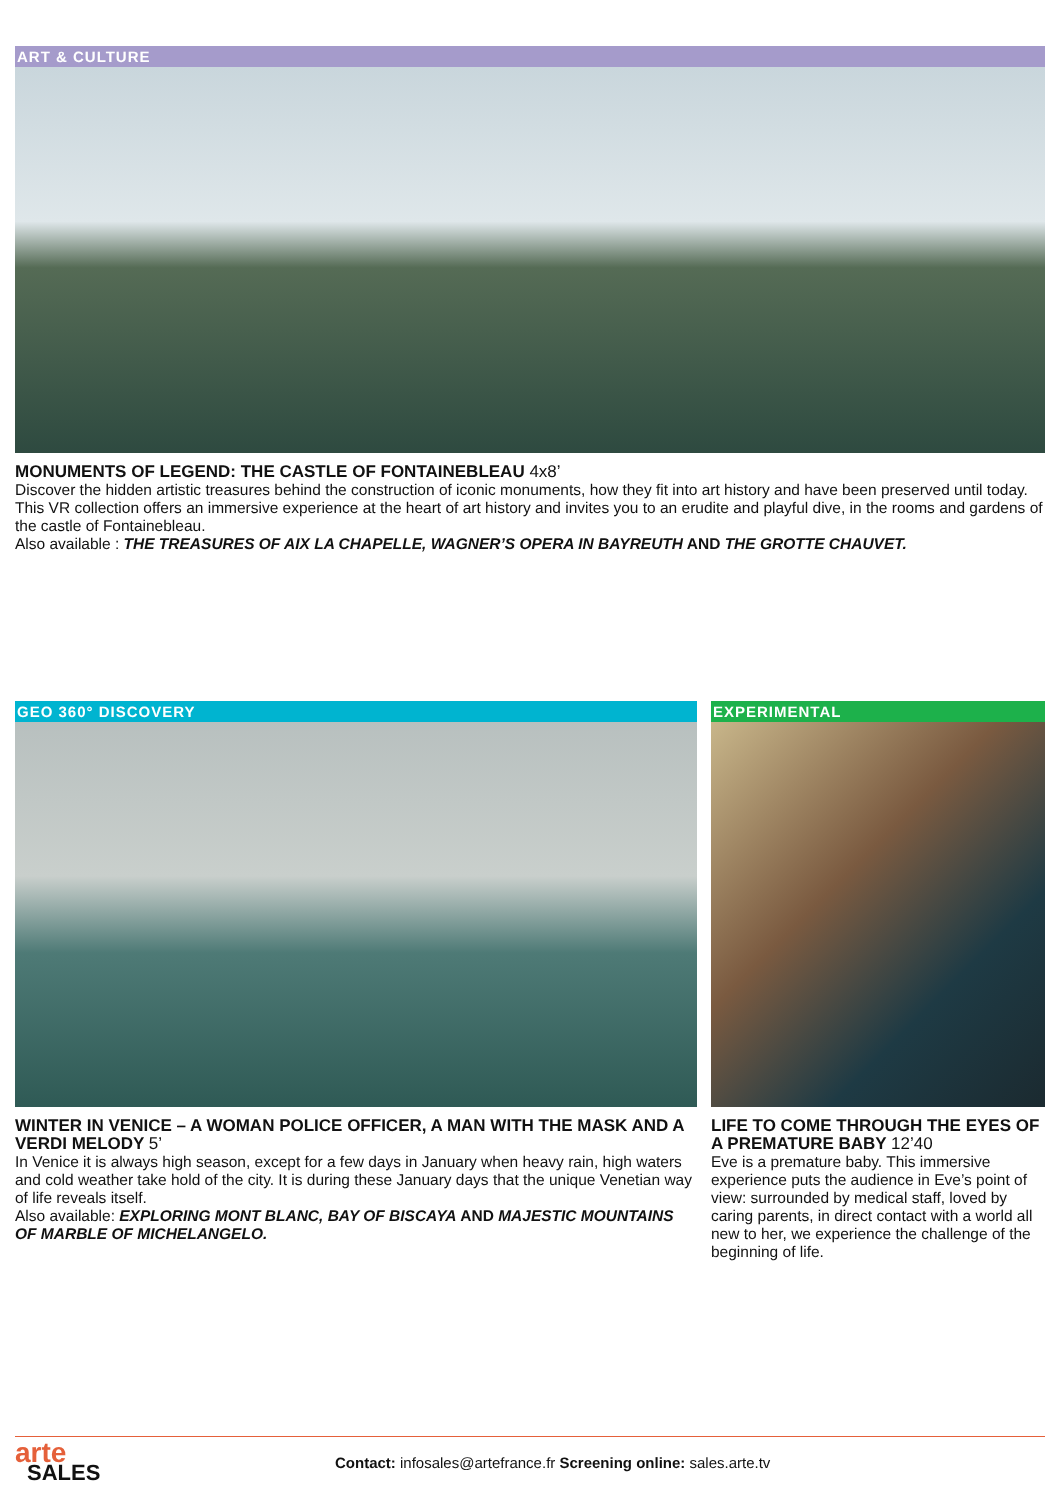ART & CULTURE
MONUMENTS OF LEGEND: THE CASTLE OF FONTAINEBLEAU 4x8’
Discover the hidden artistic treasures behind the construction of iconic monuments, how they fit into art history and have been preserved until today.
This VR collection offers an immersive experience at the heart of art history and invites you to an erudite and playful dive, in the rooms and gardens of the castle of Fontainebleau.
Also available : THE TREASURES OF AIX LA CHAPELLE, WAGNER’S OPERA IN BAYREUTH AND THE GROTTE CHAUVET.
GEO 360° DISCOVERY
WINTER IN VENICE – A WOMAN POLICE OFFICER, A MAN WITH THE MASK AND A VERDI MELODY 5’
In Venice it is always high season, except for a few days in January when heavy rain, high waters and cold weather take hold of the city. It is during these January days that the unique Venetian way of life reveals itself.
Also available: EXPLORING MONT BLANC, BAY OF BISCAYA AND MAJESTIC MOUNTAINS OF MARBLE OF MICHELANGELO.
EXPERIMENTAL
LIFE TO COME THROUGH THE EYES OF A PREMATURE BABY 12’40
Eve is a premature baby. This immersive experience puts the audience in Eve’s point of view: surrounded by medical staff, loved by caring parents, in direct contact with a world all new to her, we experience the challenge of the beginning of life.
arte
SALES
Contact: infosales@artefrance.fr Screening online: sales.arte.tv